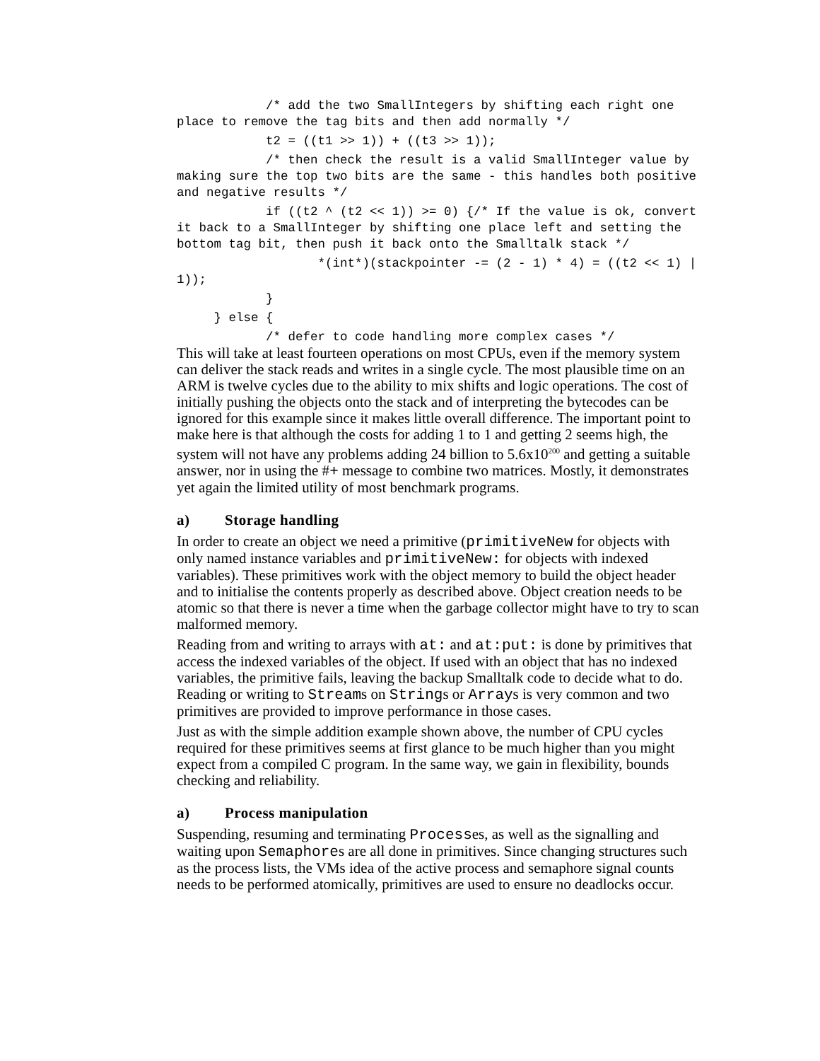/* add the two SmallIntegers by shifting each right one place to remove the tag bits and then add normally */
t2 = ((t1 >> 1)) + ((t3 >> 1));
/* then check the result is a valid SmallInteger value by making sure the top two bits are the same - this handles both positive and negative results */
if ((t2 ^ (t2 << 1)) >= 0) {/* If the value is ok, convert it back to a SmallInteger by shifting one place left and setting the bottom tag bit, then push it back onto the Smalltalk stack */
*(int*)(stackpointer -= (2 - 1) * 4) = ((t2 << 1) | 1));
}
} else {
/* defer to code handling more complex cases */
This will take at least fourteen operations on most CPUs, even if the memory system can deliver the stack reads and writes in a single cycle. The most plausible time on an ARM is twelve cycles due to the ability to mix shifts and logic operations. The cost of initially pushing the objects onto the stack and of interpreting the bytecodes can be ignored for this example since it makes little overall difference. The important point to make here is that although the costs for adding 1 to 1 and getting 2 seems high, the system will not have any problems adding 24 billion to 5.6x10<sup>200</sup> and getting a suitable answer, nor in using the #+ message to combine two matrices. Mostly, it demonstrates yet again the limited utility of most benchmark programs.
a) Storage handling
In order to create an object we need a primitive (primitiveNew for objects with only named instance variables and primitiveNew: for objects with indexed variables). These primitives work with the object memory to build the object header and to initialise the contents properly as described above. Object creation needs to be atomic so that there is never a time when the garbage collector might have to try to scan malformed memory.
Reading from and writing to arrays with at: and at:put: is done by primitives that access the indexed variables of the object. If used with an object that has no indexed variables, the primitive fails, leaving the backup Smalltalk code to decide what to do. Reading or writing to Streams on Strings or Arrays is very common and two primitives are provided to improve performance in those cases.
Just as with the simple addition example shown above, the number of CPU cycles required for these primitives seems at first glance to be much higher than you might expect from a compiled C program. In the same way, we gain in flexibility, bounds checking and reliability.
a) Process manipulation
Suspending, resuming and terminating Processes, as well as the signalling and waiting upon Semaphores are all done in primitives. Since changing structures such as the process lists, the VMs idea of the active process and semaphore signal counts needs to be performed atomically, primitives are used to ensure no deadlocks occur.